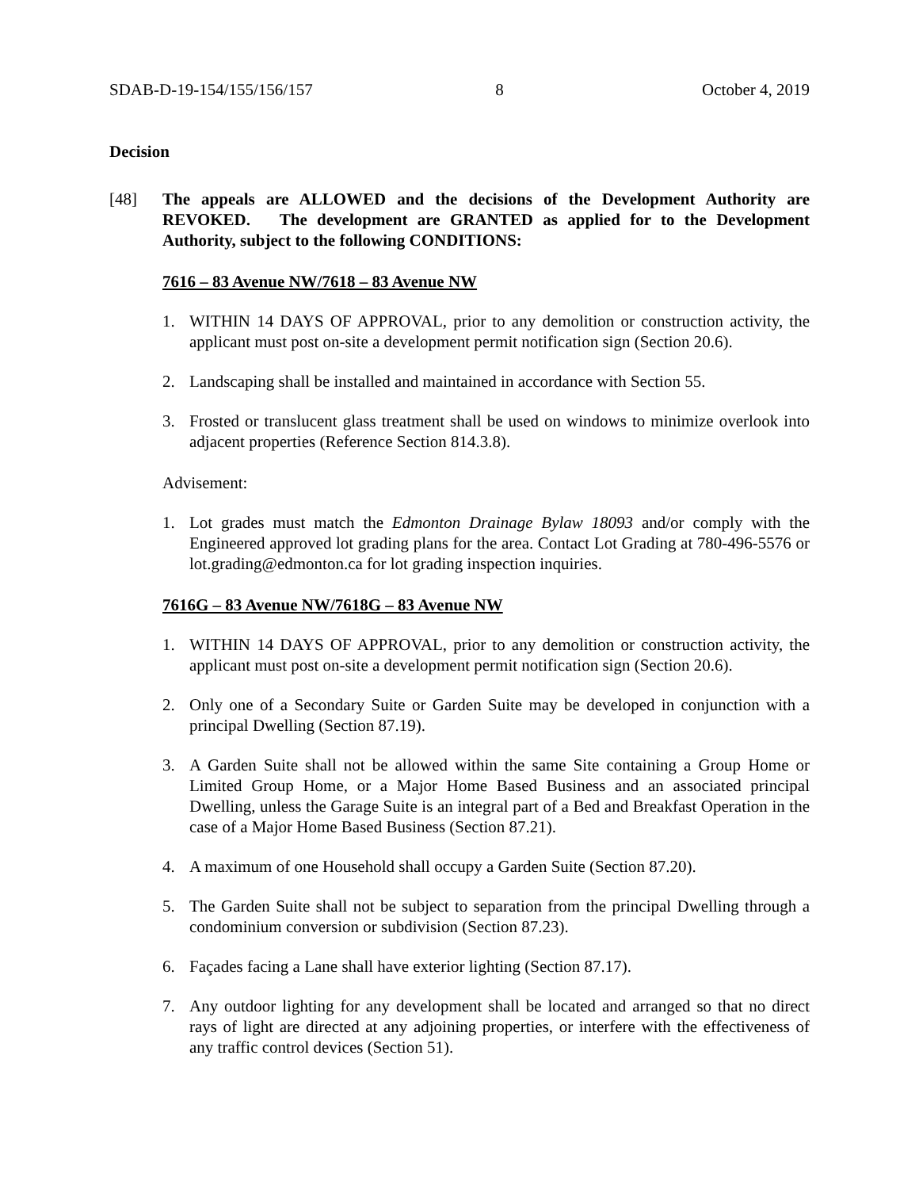SDAB-D-19-154/155/156/157 8 October 4, 2019
Decision
[48] The appeals are ALLOWED and the decisions of the Development Authority are REVOKED. The development are GRANTED as applied for to the Development Authority, subject to the following CONDITIONS:
7616 – 83 Avenue NW/7618 – 83 Avenue NW
1. WITHIN 14 DAYS OF APPROVAL, prior to any demolition or construction activity, the applicant must post on-site a development permit notification sign (Section 20.6).
2. Landscaping shall be installed and maintained in accordance with Section 55.
3. Frosted or translucent glass treatment shall be used on windows to minimize overlook into adjacent properties (Reference Section 814.3.8).
Advisement:
1. Lot grades must match the Edmonton Drainage Bylaw 18093 and/or comply with the Engineered approved lot grading plans for the area. Contact Lot Grading at 780-496-5576 or lot.grading@edmonton.ca for lot grading inspection inquiries.
7616G – 83 Avenue NW/7618G – 83 Avenue NW
1. WITHIN 14 DAYS OF APPROVAL, prior to any demolition or construction activity, the applicant must post on-site a development permit notification sign (Section 20.6).
2. Only one of a Secondary Suite or Garden Suite may be developed in conjunction with a principal Dwelling (Section 87.19).
3. A Garden Suite shall not be allowed within the same Site containing a Group Home or Limited Group Home, or a Major Home Based Business and an associated principal Dwelling, unless the Garage Suite is an integral part of a Bed and Breakfast Operation in the case of a Major Home Based Business (Section 87.21).
4. A maximum of one Household shall occupy a Garden Suite (Section 87.20).
5. The Garden Suite shall not be subject to separation from the principal Dwelling through a condominium conversion or subdivision (Section 87.23).
6. Façades facing a Lane shall have exterior lighting (Section 87.17).
7. Any outdoor lighting for any development shall be located and arranged so that no direct rays of light are directed at any adjoining properties, or interfere with the effectiveness of any traffic control devices (Section 51).